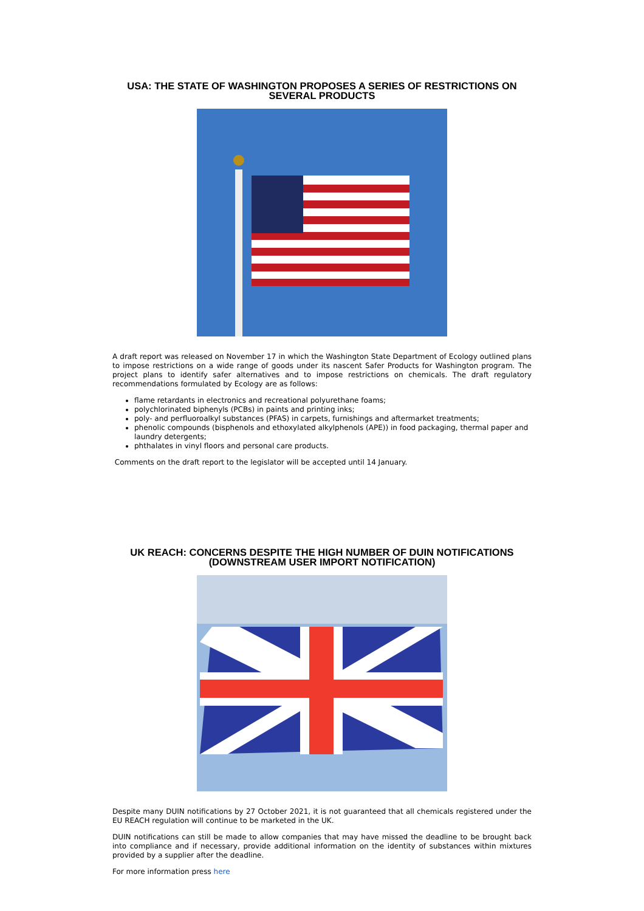USA: THE STATE OF WASHINGTON PROPOSES A SERIES OF RESTRICTIONS ON SEVERAL PRODUCTS
A draft report was released on November 17 in which the Washington State Department of Ecology outlined plans to impose restrictions on a wide range of goods under its nascent Safer Products for Washington program. The project plans to identify safer alternatives and to impose restrictions on chemicals. The draft regulatory recommendations formulated by Ecology are as follows:
flame retardants in electronics and recreational polyurethane foams;
polychlorinated biphenyls (PCBs) in paints and printing inks;
poly- and perfluoroalkyl substances (PFAS) in carpets, furnishings and aftermarket treatments;
phenolic compounds (bisphenols and ethoxylated alkylphenols (APE)) in food packaging, thermal paper and laundry detergents;
phthalates in vinyl floors and personal care products.
Comments on the draft report to the legislator will be accepted until 14 January.
UK REACH: CONCERNS DESPITE THE HIGH NUMBER OF DUIN NOTIFICATIONS (DOWNSTREAM USER IMPORT NOTIFICATION)
Despite many DUIN notifications by 27 October 2021, it is not guaranteed that all chemicals registered under the EU REACH regulation will continue to be marketed in the UK.
DUIN notifications can still be made to allow companies that may have missed the deadline to be brought back into compliance and if necessary, provide additional information on the identity of substances within mixtures provided by a supplier after the deadline.
For more information press here